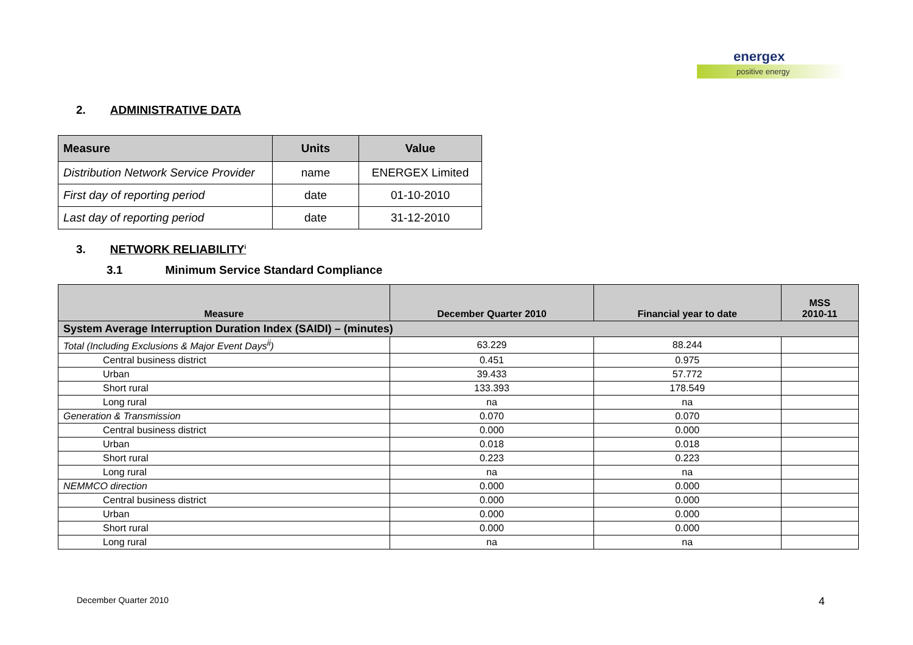energex
positive energy
2. ADMINISTRATIVE DATA
| Measure | Units | Value |
| --- | --- | --- |
| Distribution Network Service Provider | name | ENERGEX Limited |
| First day of reporting period | date | 01-10-2010 |
| Last day of reporting period | date | 31-12-2010 |
3. NETWORK RELIABILITY<sup>i</sup>
3.1 Minimum Service Standard Compliance
| Measure | December Quarter 2010 | Financial year to date | MSS 2010-11 |
| --- | --- | --- | --- |
| System Average Interruption Duration Index (SAIDI) – (minutes) | | | |
| Total (Including Exclusions & Major Event Days<sup>ii</sup>) | 63.229 | 88.244 | |
| Central business district | 0.451 | 0.975 | |
| Urban | 39.433 | 57.772 | |
| Short rural | 133.393 | 178.549 | |
| Long rural | na | na | |
| Generation & Transmission | 0.070 | 0.070 | |
| Central business district | 0.000 | 0.000 | |
| Urban | 0.018 | 0.018 | |
| Short rural | 0.223 | 0.223 | |
| Long rural | na | na | |
| NEMMCO direction | 0.000 | 0.000 | |
| Central business district | 0.000 | 0.000 | |
| Urban | 0.000 | 0.000 | |
| Short rural | 0.000 | 0.000 | |
| Long rural | na | na | |
December Quarter 2010 4